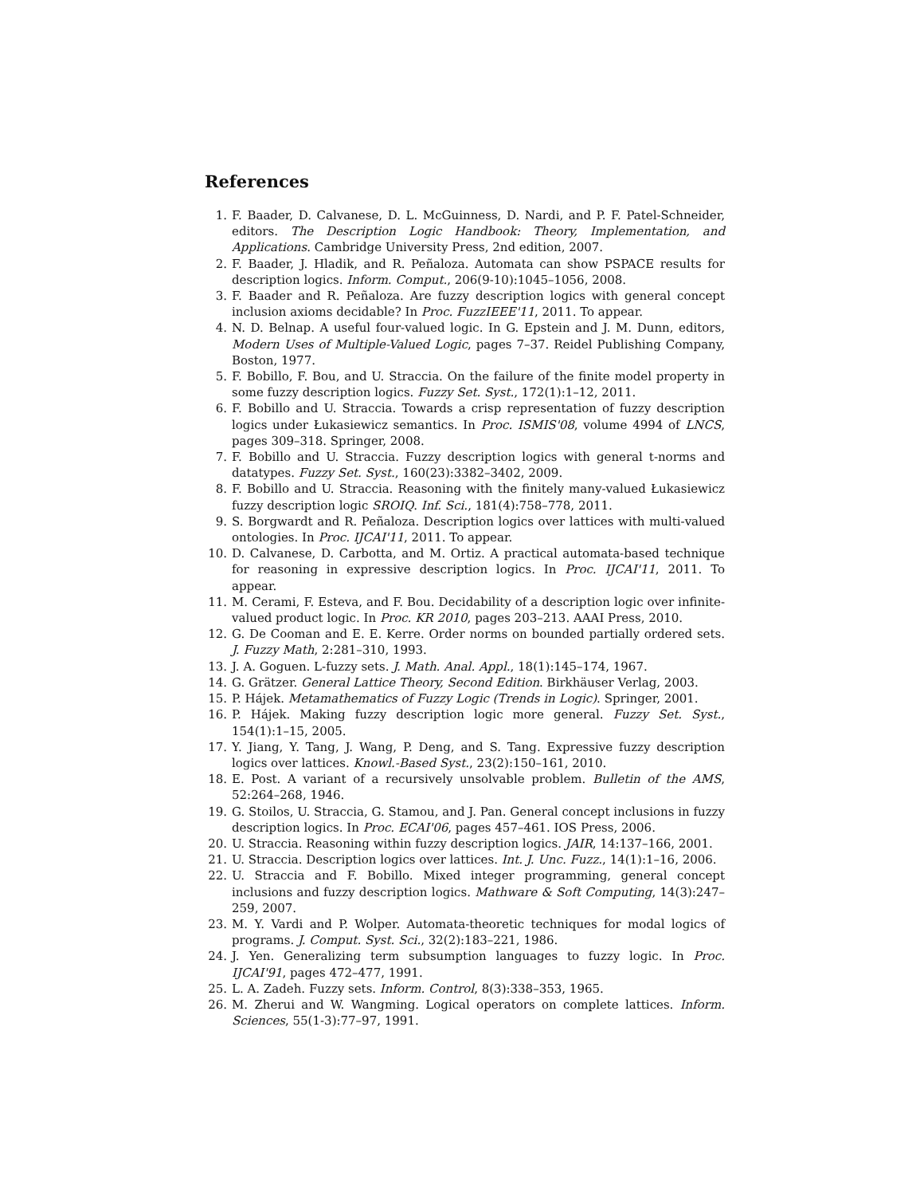References
1. F. Baader, D. Calvanese, D. L. McGuinness, D. Nardi, and P. F. Patel-Schneider, editors. The Description Logic Handbook: Theory, Implementation, and Applications. Cambridge University Press, 2nd edition, 2007.
2. F. Baader, J. Hladik, and R. Peñaloza. Automata can show PSPACE results for description logics. Inform. Comput., 206(9-10):1045–1056, 2008.
3. F. Baader and R. Peñaloza. Are fuzzy description logics with general concept inclusion axioms decidable? In Proc. FuzzIEEE'11, 2011. To appear.
4. N. D. Belnap. A useful four-valued logic. In G. Epstein and J. M. Dunn, editors, Modern Uses of Multiple-Valued Logic, pages 7–37. Reidel Publishing Company, Boston, 1977.
5. F. Bobillo, F. Bou, and U. Straccia. On the failure of the finite model property in some fuzzy description logics. Fuzzy Set. Syst., 172(1):1–12, 2011.
6. F. Bobillo and U. Straccia. Towards a crisp representation of fuzzy description logics under Łukasiewicz semantics. In Proc. ISMIS'08, volume 4994 of LNCS, pages 309–318. Springer, 2008.
7. F. Bobillo and U. Straccia. Fuzzy description logics with general t-norms and datatypes. Fuzzy Set. Syst., 160(23):3382–3402, 2009.
8. F. Bobillo and U. Straccia. Reasoning with the finitely many-valued Łukasiewicz fuzzy description logic SROIQ. Inf. Sci., 181(4):758–778, 2011.
9. S. Borgwardt and R. Peñaloza. Description logics over lattices with multi-valued ontologies. In Proc. IJCAI'11, 2011. To appear.
10. D. Calvanese, D. Carbotta, and M. Ortiz. A practical automata-based technique for reasoning in expressive description logics. In Proc. IJCAI'11, 2011. To appear.
11. M. Cerami, F. Esteva, and F. Bou. Decidability of a description logic over infinite-valued product logic. In Proc. KR 2010, pages 203–213. AAAI Press, 2010.
12. G. De Cooman and E. E. Kerre. Order norms on bounded partially ordered sets. J. Fuzzy Math, 2:281–310, 1993.
13. J. A. Goguen. L-fuzzy sets. J. Math. Anal. Appl., 18(1):145–174, 1967.
14. G. Grätzer. General Lattice Theory, Second Edition. Birkhäuser Verlag, 2003.
15. P. Hájek. Metamathematics of Fuzzy Logic (Trends in Logic). Springer, 2001.
16. P. Hájek. Making fuzzy description logic more general. Fuzzy Set. Syst., 154(1):1–15, 2005.
17. Y. Jiang, Y. Tang, J. Wang, P. Deng, and S. Tang. Expressive fuzzy description logics over lattices. Knowl.-Based Syst., 23(2):150–161, 2010.
18. E. Post. A variant of a recursively unsolvable problem. Bulletin of the AMS, 52:264–268, 1946.
19. G. Stoilos, U. Straccia, G. Stamou, and J. Pan. General concept inclusions in fuzzy description logics. In Proc. ECAI'06, pages 457–461. IOS Press, 2006.
20. U. Straccia. Reasoning within fuzzy description logics. JAIR, 14:137–166, 2001.
21. U. Straccia. Description logics over lattices. Int. J. Unc. Fuzz., 14(1):1–16, 2006.
22. U. Straccia and F. Bobillo. Mixed integer programming, general concept inclusions and fuzzy description logics. Mathware & Soft Computing, 14(3):247–259, 2007.
23. M. Y. Vardi and P. Wolper. Automata-theoretic techniques for modal logics of programs. J. Comput. Syst. Sci., 32(2):183–221, 1986.
24. J. Yen. Generalizing term subsumption languages to fuzzy logic. In Proc. IJCAI'91, pages 472–477, 1991.
25. L. A. Zadeh. Fuzzy sets. Inform. Control, 8(3):338–353, 1965.
26. M. Zherui and W. Wangming. Logical operators on complete lattices. Inform. Sciences, 55(1-3):77–97, 1991.